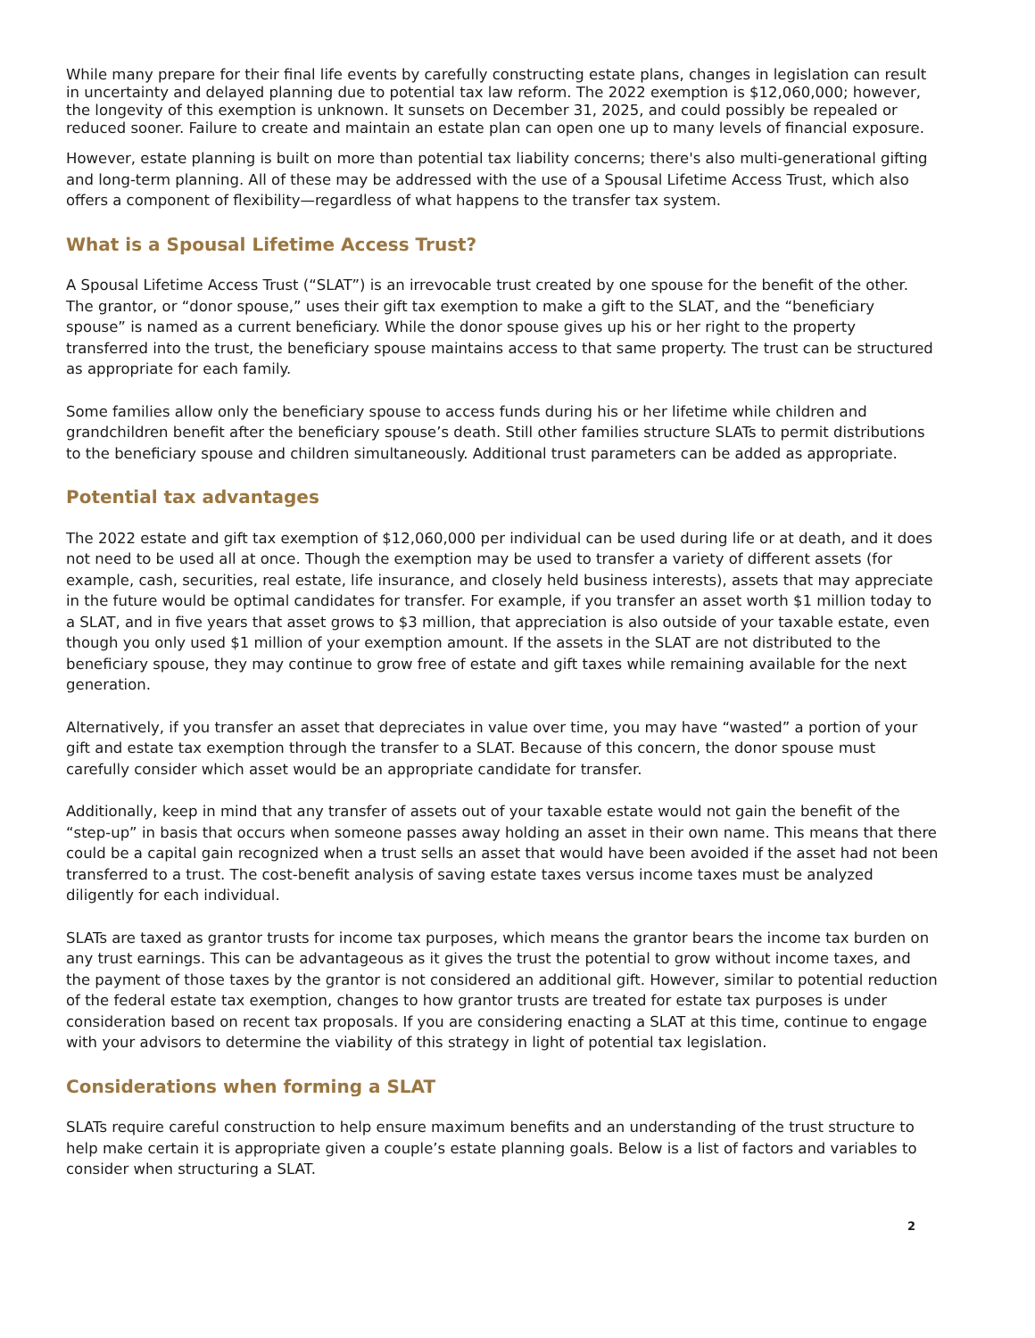While many prepare for their final life events by carefully constructing estate plans, changes in legislation can result in uncertainty and delayed planning due to potential tax law reform. The 2022 exemption is $12,060,000; however, the longevity of this exemption is unknown. It sunsets on December 31, 2025, and could possibly be repealed or reduced sooner. Failure to create and maintain an estate plan can open one up to many levels of financial exposure.
However, estate planning is built on more than potential tax liability concerns; there's also multi-generational gifting and long-term planning. All of these may be addressed with the use of a Spousal Lifetime Access Trust, which also offers a component of flexibility—regardless of what happens to the transfer tax system.
What is a Spousal Lifetime Access Trust?
A Spousal Lifetime Access Trust (“SLAT”) is an irrevocable trust created by one spouse for the benefit of the other. The grantor, or “donor spouse,” uses their gift tax exemption to make a gift to the SLAT, and the “beneficiary spouse” is named as a current beneficiary. While the donor spouse gives up his or her right to the property transferred into the trust, the beneficiary spouse maintains access to that same property. The trust can be structured as appropriate for each family.
Some families allow only the beneficiary spouse to access funds during his or her lifetime while children and grandchildren benefit after the beneficiary spouse’s death. Still other families structure SLATs to permit distributions to the beneficiary spouse and children simultaneously. Additional trust parameters can be added as appropriate.
Potential tax advantages
The 2022 estate and gift tax exemption of $12,060,000 per individual can be used during life or at death, and it does not need to be used all at once. Though the exemption may be used to transfer a variety of different assets (for example, cash, securities, real estate, life insurance, and closely held business interests), assets that may appreciate in the future would be optimal candidates for transfer. For example, if you transfer an asset worth $1 million today to a SLAT, and in five years that asset grows to $3 million, that appreciation is also outside of your taxable estate, even though you only used $1 million of your exemption amount. If the assets in the SLAT are not distributed to the beneficiary spouse, they may continue to grow free of estate and gift taxes while remaining available for the next generation.
Alternatively, if you transfer an asset that depreciates in value over time, you may have “wasted” a portion of your gift and estate tax exemption through the transfer to a SLAT. Because of this concern, the donor spouse must carefully consider which asset would be an appropriate candidate for transfer.
Additionally, keep in mind that any transfer of assets out of your taxable estate would not gain the benefit of the “step-up” in basis that occurs when someone passes away holding an asset in their own name. This means that there could be a capital gain recognized when a trust sells an asset that would have been avoided if the asset had not been transferred to a trust. The cost-benefit analysis of saving estate taxes versus income taxes must be analyzed diligently for each individual.
SLATs are taxed as grantor trusts for income tax purposes, which means the grantor bears the income tax burden on any trust earnings. This can be advantageous as it gives the trust the potential to grow without income taxes, and the payment of those taxes by the grantor is not considered an additional gift. However, similar to potential reduction of the federal estate tax exemption, changes to how grantor trusts are treated for estate tax purposes is under consideration based on recent tax proposals. If you are considering enacting a SLAT at this time, continue to engage with your advisors to determine the viability of this strategy in light of potential tax legislation.
Considerations when forming a SLAT
SLATs require careful construction to help ensure maximum benefits and an understanding of the trust structure to help make certain it is appropriate given a couple’s estate planning goals. Below is a list of factors and variables to consider when structuring a SLAT.
2